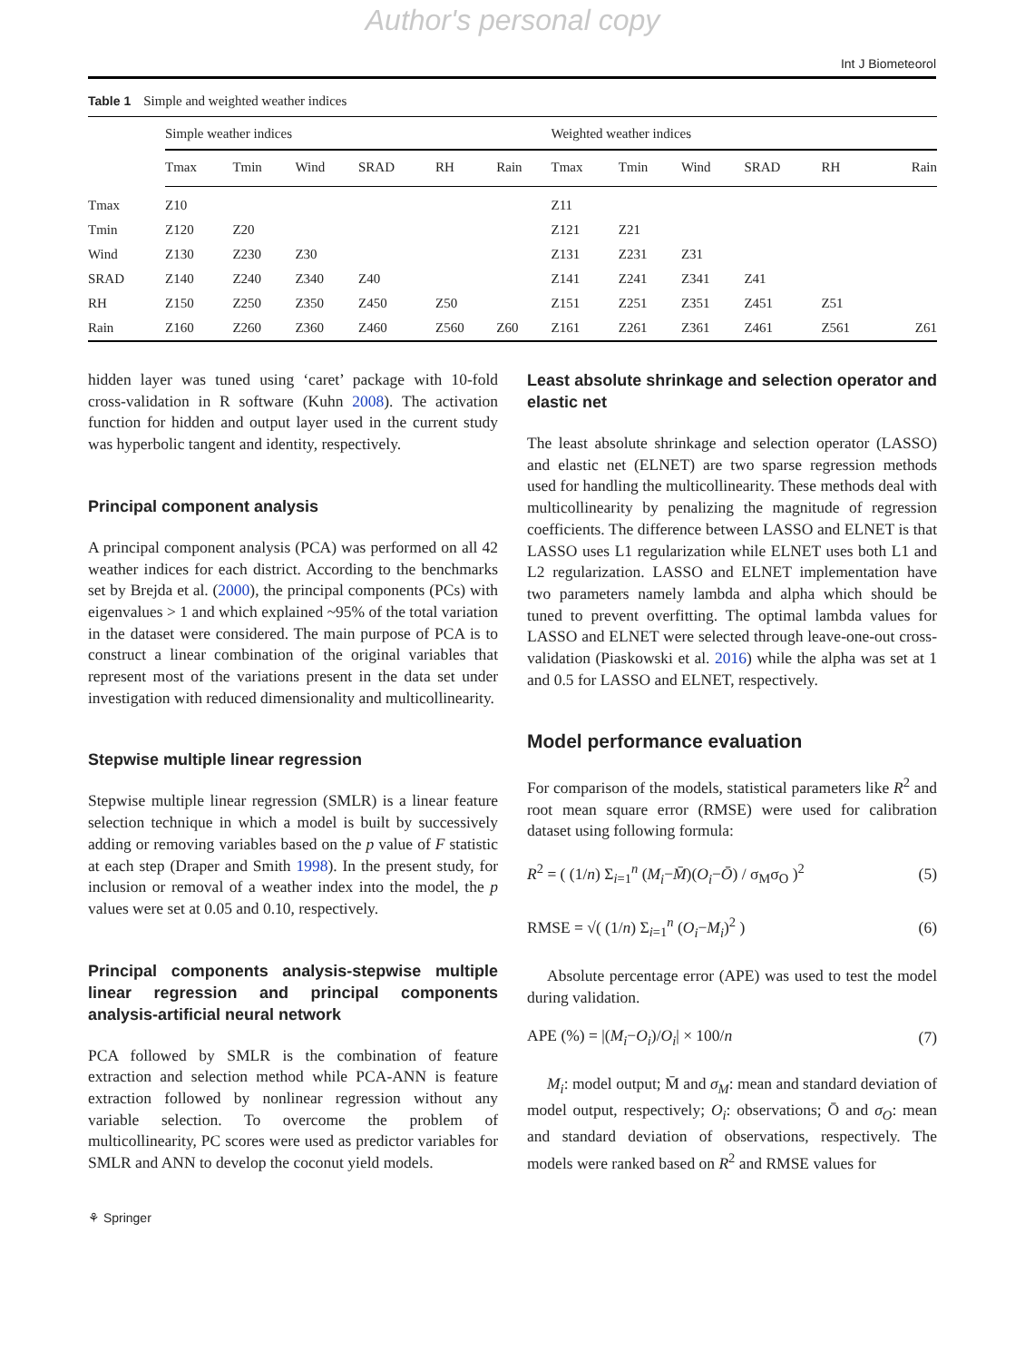Author's personal copy
Int J Biometeorol
Table 1 Simple and weighted weather indices
| | Simple weather indices | | | | | | Weighted weather indices | | | | | |
| --- | --- | --- | --- | --- | --- | --- | --- | --- | --- | --- | --- | --- |
| | Tmax | Tmin | Wind | SRAD | RH | Rain | Tmax | Tmin | Wind | SRAD | RH | Rain |
| Tmax | Z10 | | | | | | Z11 | | | | | |
| Tmin | Z120 | Z20 | | | | | Z121 | Z21 | | | | |
| Wind | Z130 | Z230 | Z30 | | | | Z131 | Z231 | Z31 | | | |
| SRAD | Z140 | Z240 | Z340 | Z40 | | | Z141 | Z241 | Z341 | Z41 | | |
| RH | Z150 | Z250 | Z350 | Z450 | Z50 | | Z151 | Z251 | Z351 | Z451 | Z51 | |
| Rain | Z160 | Z260 | Z360 | Z460 | Z560 | Z60 | Z161 | Z261 | Z361 | Z461 | Z561 | Z61 |
hidden layer was tuned using ‘caret’ package with 10-fold cross-validation in R software (Kuhn 2008). The activation function for hidden and output layer used in the current study was hyperbolic tangent and identity, respectively.
Principal component analysis
A principal component analysis (PCA) was performed on all 42 weather indices for each district. According to the benchmarks set by Brejda et al. (2000), the principal components (PCs) with eigenvalues > 1 and which explained ~95% of the total variation in the dataset were considered. The main purpose of PCA is to construct a linear combination of the original variables that represent most of the variations present in the data set under investigation with reduced dimensionality and multicollinearity.
Stepwise multiple linear regression
Stepwise multiple linear regression (SMLR) is a linear feature selection technique in which a model is built by successively adding or removing variables based on the p value of F statistic at each step (Draper and Smith 1998). In the present study, for inclusion or removal of a weather index into the model, the p values were set at 0.05 and 0.10, respectively.
Principal components analysis-stepwise multiple linear regression and principal components analysis-artificial neural network
PCA followed by SMLR is the combination of feature extraction and selection method while PCA-ANN is feature extraction followed by nonlinear regression without any variable selection. To overcome the problem of multicollinearity, PC scores were used as predictor variables for SMLR and ANN to develop the coconut yield models.
Least absolute shrinkage and selection operator and elastic net
The least absolute shrinkage and selection operator (LASSO) and elastic net (ELNET) are two sparse regression methods used for handling the multicollinearity. These methods deal with multicollinearity by penalizing the magnitude of regression coefficients. The difference between LASSO and ELNET is that LASSO uses L1 regularization while ELNET uses both L1 and L2 regularization. LASSO and ELNET implementation have two parameters namely lambda and alpha which should be tuned to prevent overfitting. The optimal lambda values for LASSO and ELNET were selected through leave-one-out cross-validation (Piaskowski et al. 2016) while the alpha was set at 1 and 0.5 for LASSO and ELNET, respectively.
Model performance evaluation
For comparison of the models, statistical parameters like R<sup>2</sup> and root mean square error (RMSE) were used for calibration dataset using following formula:
R<sup>2</sup> = ( (1/n) Σ<sub>i=1</sub><sup>n</sup> (M<sub>i</sub>−M̄)(O<sub>i</sub>−Ō) / σ<sub>M</sub>σ<sub>O</sub> )<sup>2</sup> (5)
RMSE = √( (1/n) Σ<sub>i=1</sub><sup>n</sup> (O<sub>i</sub>−M<sub>i</sub>)<sup>2</sup> ) (6)
Absolute percentage error (APE) was used to test the model during validation.
APE (%) = |(M<sub>i</sub>−O<sub>i</sub>)/O<sub>i</sub>| × 100/n (7)
M<sub>i</sub>: model output; M̄ and σ<sub>M</sub>: mean and standard deviation of model output, respectively; O<sub>i</sub>: observations; Ō and σ<sub>O</sub>: mean and standard deviation of observations, respectively. The models were ranked based on R<sup>2</sup> and RMSE values for
⚘ Springer